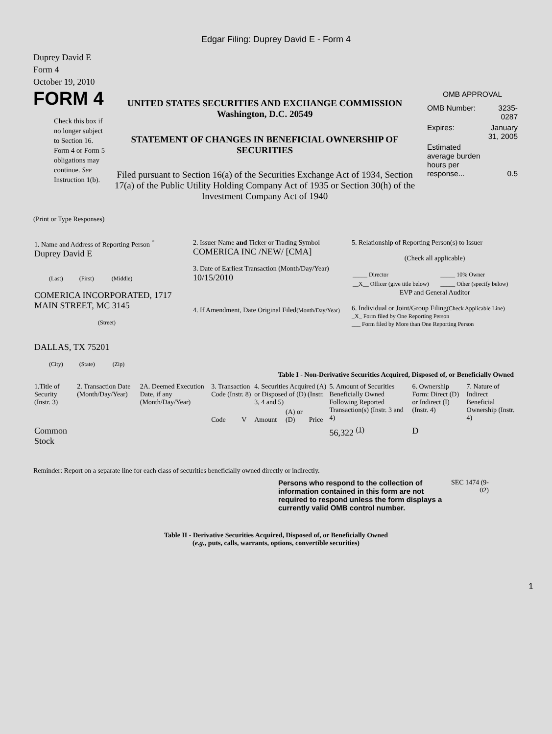Edgar Filing: Duprey David E - Form 4
Duprey David E
Form 4
October 19, 2010
FORM 4
Check this box if no longer subject to Section 16. Form 4 or Form 5 obligations may continue. See Instruction 1(b).
UNITED STATES SECURITIES AND EXCHANGE COMMISSION
Washington, D.C. 20549
STATEMENT OF CHANGES IN BENEFICIAL OWNERSHIP OF SECURITIES
Filed pursuant to Section 16(a) of the Securities Exchange Act of 1934, Section 17(a) of the Public Utility Holding Company Act of 1935 or Section 30(h) of the Investment Company Act of 1940
OMB APPROVAL
| OMB Number: | 3235-0287 |
| Expires: | January 31, 2005 |
| Estimated average burden hours per response... | 0.5 |
(Print or Type Responses)
| 1. Name and Address of Reporting Person <sup>*</sup> Duprey David E (Last) (First) (Middle) COMERICA INCORPORATED, 1717 MAIN STREET, MC 3145 (Street) DALLAS, TX 75201 (City) (State) (Zip) | 2. Issuer Name and Ticker or Trading Symbol COMERICA INC /NEW/ [CMA] 3. Date of Earliest Transaction (Month/Day/Year) 10/15/2010 4. If Amendment, Date Original Filed (Month/Day/Year) | 5. Relationship of Reporting Person(s) to Issuer (Check all applicable) / _____ Director / _____ 10% Owner / / __X__ Officer (give title below) / _____ Other (specify below) / EVP and General Auditor 6. Individual or Joint/Group Filing (Check Applicable Line) _X_ Form filed by One Reporting Person ___ Form filed by More than One Reporting Person |
Table I - Non-Derivative Securities Acquired, Disposed of, or Beneficially Owned
| 1.Title of Security (Instr. 3) | 2. Transaction Date (Month/Day/Year) | 2A. Deemed Execution Date, if any (Month/Day/Year) | 3. Transaction Code (Instr. 8) | | 4. Securities Acquired (A) or Disposed of (D) (Instr. 3, 4 and 5) | | | 5. Amount of Securities Beneficially Owned Following Reported Transaction(s) (Instr. 3 and 4) | 6. Ownership Form: Direct (D) or Indirect (I) (Instr. 4) | 7. Nature of Indirect Beneficial Ownership (Instr. 4) |
| --- | --- | --- | --- | --- | --- | --- | --- | --- | --- | --- |
| | | | Code | V | Amount | (A) or (D) | Price | | | |
| Common Stock | | | | | | | | 56,322 <sup>(1)</sup> | D | |
Reminder: Report on a separate line for each class of securities beneficially owned directly or indirectly.
Persons who respond to the collection of information contained in this form are not required to respond unless the form displays a currently valid OMB control number.
SEC 1474 (9-02)
Table II - Derivative Securities Acquired, Disposed of, or Beneficially Owned
(e.g., puts, calls, warrants, options, convertible securities)
1